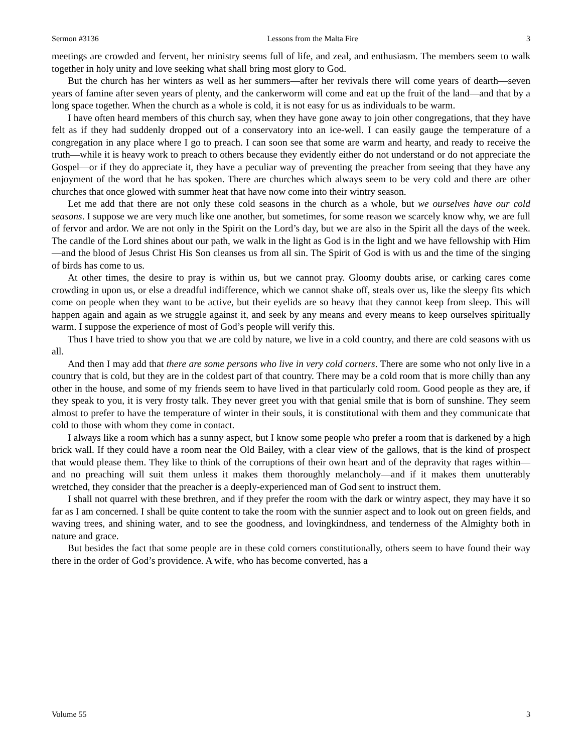Sermon #3136 Lessons from the Malta Fire 3
meetings are crowded and fervent, her ministry seems full of life, and zeal, and enthusiasm. The members seem to walk together in holy unity and love seeking what shall bring most glory to God.
But the church has her winters as well as her summers—after her revivals there will come years of dearth—seven years of famine after seven years of plenty, and the cankerworm will come and eat up the fruit of the land—and that by a long space together. When the church as a whole is cold, it is not easy for us as individuals to be warm.
I have often heard members of this church say, when they have gone away to join other congregations, that they have felt as if they had suddenly dropped out of a conservatory into an ice-well. I can easily gauge the temperature of a congregation in any place where I go to preach. I can soon see that some are warm and hearty, and ready to receive the truth—while it is heavy work to preach to others because they evidently either do not understand or do not appreciate the Gospel—or if they do appreciate it, they have a peculiar way of preventing the preacher from seeing that they have any enjoyment of the word that he has spoken. There are churches which always seem to be very cold and there are other churches that once glowed with summer heat that have now come into their wintry season.
Let me add that there are not only these cold seasons in the church as a whole, but we ourselves have our cold seasons. I suppose we are very much like one another, but sometimes, for some reason we scarcely know why, we are full of fervor and ardor. We are not only in the Spirit on the Lord’s day, but we are also in the Spirit all the days of the week. The candle of the Lord shines about our path, we walk in the light as God is in the light and we have fellowship with Him—and the blood of Jesus Christ His Son cleanses us from all sin. The Spirit of God is with us and the time of the singing of birds has come to us.
At other times, the desire to pray is within us, but we cannot pray. Gloomy doubts arise, or carking cares come crowding in upon us, or else a dreadful indifference, which we cannot shake off, steals over us, like the sleepy fits which come on people when they want to be active, but their eyelids are so heavy that they cannot keep from sleep. This will happen again and again as we struggle against it, and seek by any means and every means to keep ourselves spiritually warm. I suppose the experience of most of God’s people will verify this.
Thus I have tried to show you that we are cold by nature, we live in a cold country, and there are cold seasons with us all.
And then I may add that there are some persons who live in very cold corners. There are some who not only live in a country that is cold, but they are in the coldest part of that country. There may be a cold room that is more chilly than any other in the house, and some of my friends seem to have lived in that particularly cold room. Good people as they are, if they speak to you, it is very frosty talk. They never greet you with that genial smile that is born of sunshine. They seem almost to prefer to have the temperature of winter in their souls, it is constitutional with them and they communicate that cold to those with whom they come in contact.
I always like a room which has a sunny aspect, but I know some people who prefer a room that is darkened by a high brick wall. If they could have a room near the Old Bailey, with a clear view of the gallows, that is the kind of prospect that would please them. They like to think of the corruptions of their own heart and of the depravity that rages within—and no preaching will suit them unless it makes them thoroughly melancholy—and if it makes them unutterably wretched, they consider that the preacher is a deeply-experienced man of God sent to instruct them.
I shall not quarrel with these brethren, and if they prefer the room with the dark or wintry aspect, they may have it so far as I am concerned. I shall be quite content to take the room with the sunnier aspect and to look out on green fields, and waving trees, and shining water, and to see the goodness, and lovingkindness, and tenderness of the Almighty both in nature and grace.
But besides the fact that some people are in these cold corners constitutionally, others seem to have found their way there in the order of God’s providence. A wife, who has become converted, has a
Volume 55 3